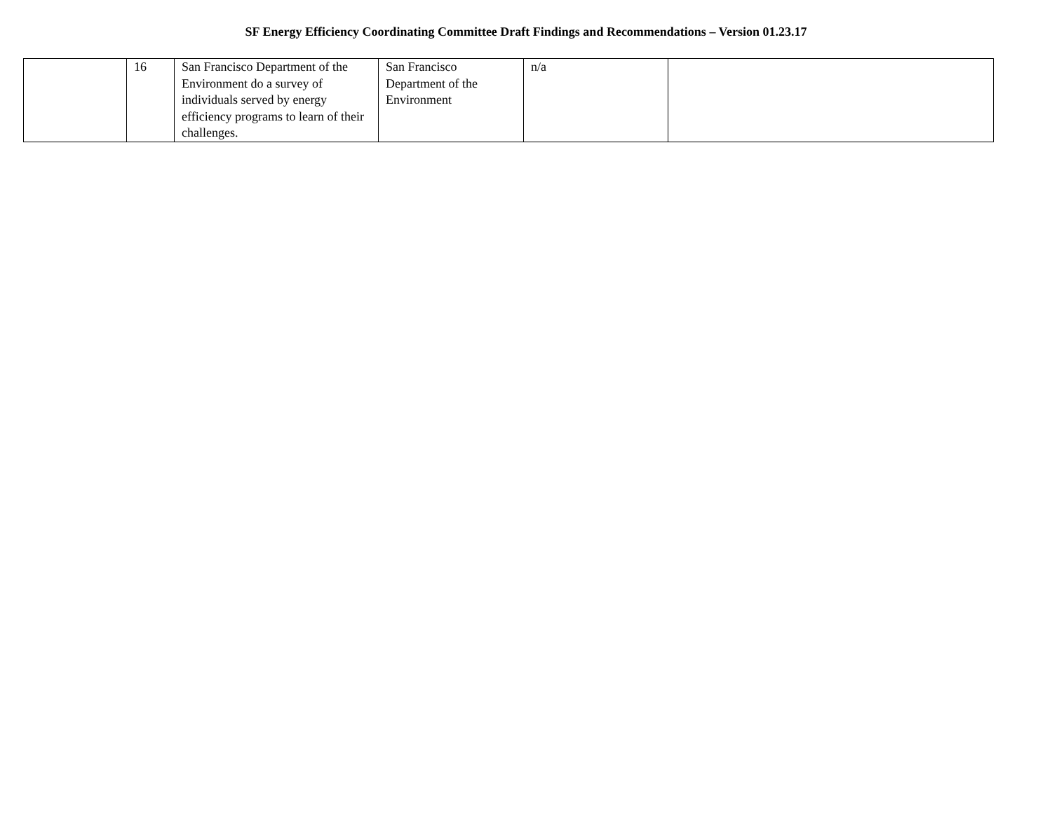SF Energy Efficiency Coordinating Committee Draft Findings and Recommendations – Version 01.23.17
| | 16 | San Francisco Department of the Environment do a survey of individuals served by energy efficiency programs to learn of their challenges. | San Francisco Department of the Environment | n/a | |